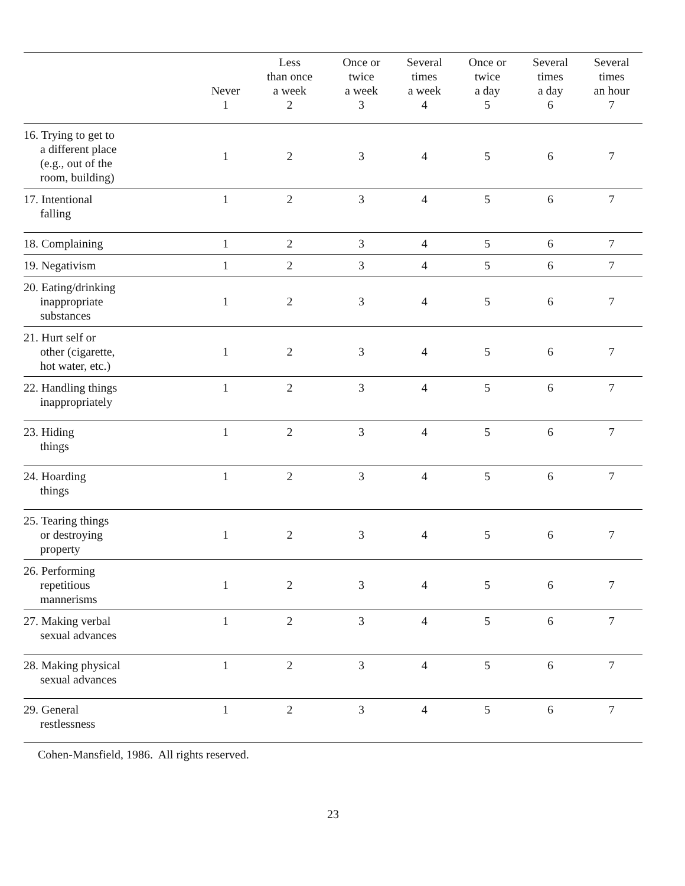| | Never 1 | Less than once a week 2 | Once or twice a week 3 | Several times a week 4 | Once or twice a day 5 | Several times a day 6 | Several times an hour 7 |
| --- | --- | --- | --- | --- | --- | --- | --- |
| 16. Trying to get to a different place (e.g., out of the room, building) | 1 | 2 | 3 | 4 | 5 | 6 | 7 |
| 17. Intentional falling | 1 | 2 | 3 | 4 | 5 | 6 | 7 |
| 18. Complaining | 1 | 2 | 3 | 4 | 5 | 6 | 7 |
| 19. Negativism | 1 | 2 | 3 | 4 | 5 | 6 | 7 |
| 20. Eating/drinking inappropriate substances | 1 | 2 | 3 | 4 | 5 | 6 | 7 |
| 21. Hurt self or other (cigarette, hot water, etc.) | 1 | 2 | 3 | 4 | 5 | 6 | 7 |
| 22. Handling things inappropriately | 1 | 2 | 3 | 4 | 5 | 6 | 7 |
| 23. Hiding things | 1 | 2 | 3 | 4 | 5 | 6 | 7 |
| 24. Hoarding things | 1 | 2 | 3 | 4 | 5 | 6 | 7 |
| 25. Tearing things or destroying property | 1 | 2 | 3 | 4 | 5 | 6 | 7 |
| 26. Performing repetitious mannerisms | 1 | 2 | 3 | 4 | 5 | 6 | 7 |
| 27. Making verbal sexual advances | 1 | 2 | 3 | 4 | 5 | 6 | 7 |
| 28. Making physical sexual advances | 1 | 2 | 3 | 4 | 5 | 6 | 7 |
| 29. General restlessness | 1 | 2 | 3 | 4 | 5 | 6 | 7 |
Cohen-Mansfield, 1986. All rights reserved.
23